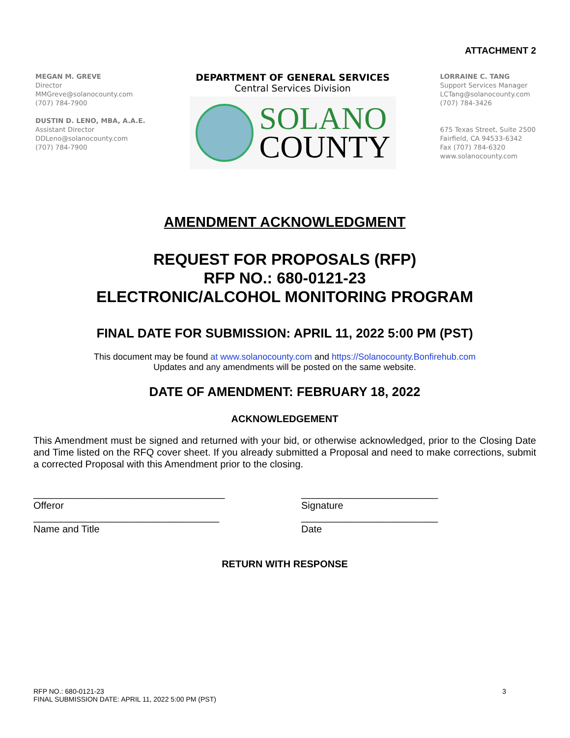ATTACHMENT 2
MEGAN M. GREVE
Director
MMGreve@solanocounty.com
(707) 784-7900
DUSTIN D. LENO, MBA, A.A.E.
Assistant Director
DDLeno@solanocounty.com
(707) 784-7900
DEPARTMENT OF GENERAL SERVICES
Central Services Division
SOLANO
COUNTY
LORRAINE C. TANG
Support Services Manager
LCTang@solanocounty.com
(707) 784-3426
675 Texas Street, Suite 2500
Fairfield, CA 94533-6342
Fax (707) 784-6320
www.solanocounty.com
AMENDMENT ACKNOWLEDGMENT
REQUEST FOR PROPOSALS (RFP)
RFP NO.: 680-0121-23
ELECTRONIC/ALCOHOL MONITORING PROGRAM
FINAL DATE FOR SUBMISSION: APRIL 11, 2022 5:00 PM (PST)
This document may be found at www.solanocounty.com and https://Solanocounty.Bonfirehub.com
Updates and any amendments will be posted on the same website.
DATE OF AMENDMENT: FEBRUARY 18, 2022
ACKNOWLEDGEMENT
This Amendment must be signed and returned with your bid, or otherwise acknowledged, prior to the Closing Date and Time listed on the RFQ cover sheet. If you already submitted a Proposal and need to make corrections, submit a corrected Proposal with this Amendment prior to the closing.
___________________________________
Offeror
__________________________________
Name and Title
_________________________
Signature
_________________________
Date
RETURN WITH RESPONSE
RFP NO.: 680-0121-23
FINAL SUBMISSION DATE: APRIL 11, 2022 5:00 PM (PST)
3